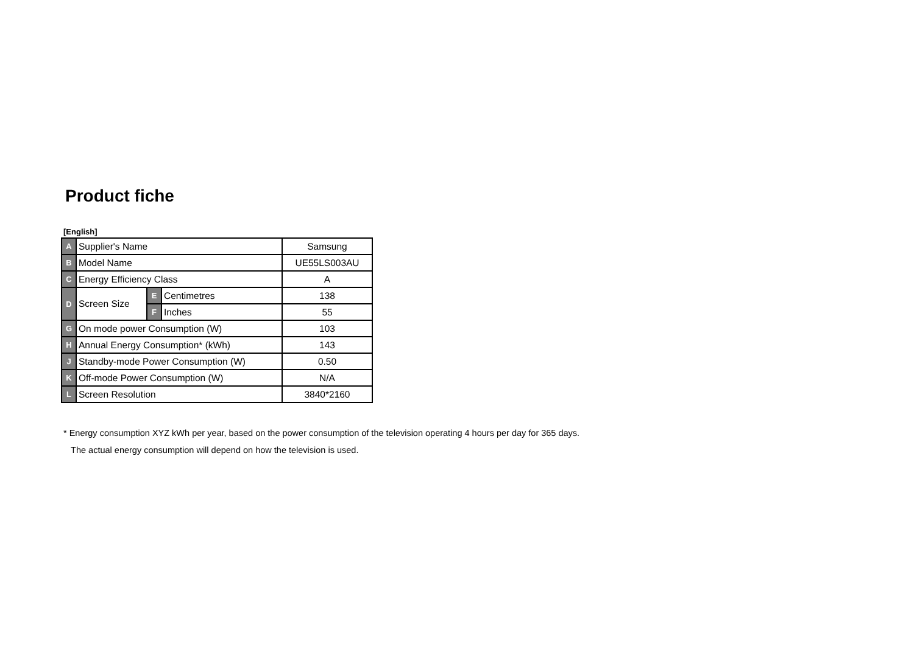Product fiche
[English]
| A | Supplier's Name | | | Samsung |
| B | Model Name | | | UE55LS003AU |
| C | Energy Efficiency Class | | | A |
| D | Screen Size | E | Centimetres | 138 |
| | | F | Inches | 55 |
| G | On mode power Consumption (W) | | | 103 |
| H | Annual Energy Consumption* (kWh) | | | 143 |
| J | Standby-mode Power Consumption (W) | | | 0.50 |
| K | Off-mode Power Consumption (W) | | | N/A |
| L | Screen Resolution | | | 3840*2160 |
* Energy consumption XYZ kWh per year, based on the power consumption of the television operating 4 hours per day for 365 days.
The actual energy consumption will depend on how the television is used.